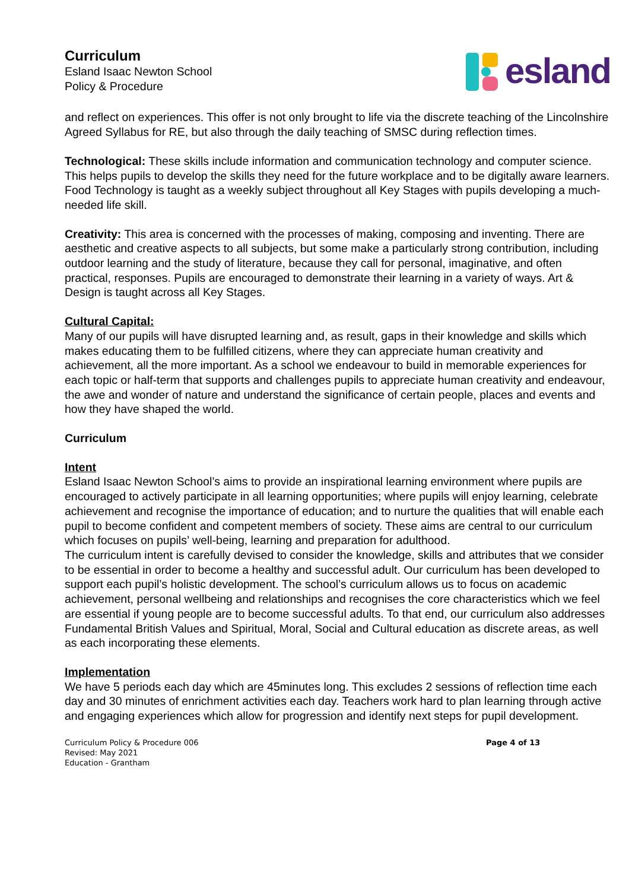Curriculum
Esland Isaac Newton School
Policy & Procedure
esland
and reflect on experiences. This offer is not only brought to life via the discrete teaching of the Lincolnshire Agreed Syllabus for RE, but also through the daily teaching of SMSC during reflection times.
Technological: These skills include information and communication technology and computer science. This helps pupils to develop the skills they need for the future workplace and to be digitally aware learners. Food Technology is taught as a weekly subject throughout all Key Stages with pupils developing a much-needed life skill.
Creativity: This area is concerned with the processes of making, composing and inventing. There are aesthetic and creative aspects to all subjects, but some make a particularly strong contribution, including outdoor learning and the study of literature, because they call for personal, imaginative, and often practical, responses. Pupils are encouraged to demonstrate their learning in a variety of ways. Art & Design is taught across all Key Stages.
Cultural Capital:
Many of our pupils will have disrupted learning and, as result, gaps in their knowledge and skills which makes educating them to be fulfilled citizens, where they can appreciate human creativity and achievement, all the more important. As a school we endeavour to build in memorable experiences for each topic or half-term that supports and challenges pupils to appreciate human creativity and endeavour, the awe and wonder of nature and understand the significance of certain people, places and events and how they have shaped the world.
Curriculum
Intent
Esland Isaac Newton School’s aims to provide an inspirational learning environment where pupils are encouraged to actively participate in all learning opportunities; where pupils will enjoy learning, celebrate achievement and recognise the importance of education; and to nurture the qualities that will enable each pupil to become confident and competent members of society. These aims are central to our curriculum which focuses on pupils’ well-being, learning and preparation for adulthood.
The curriculum intent is carefully devised to consider the knowledge, skills and attributes that we consider to be essential in order to become a healthy and successful adult. Our curriculum has been developed to support each pupil’s holistic development. The school’s curriculum allows us to focus on academic achievement, personal wellbeing and relationships and recognises the core characteristics which we feel are essential if young people are to become successful adults. To that end, our curriculum also addresses Fundamental British Values and Spiritual, Moral, Social and Cultural education as discrete areas, as well as each incorporating these elements.
Implementation
We have 5 periods each day which are 45minutes long. This excludes 2 sessions of reflection time each day and 30 minutes of enrichment activities each day. Teachers work hard to plan learning through active and engaging experiences which allow for progression and identify next steps for pupil development.
Curriculum Policy & Procedure 006
Revised: May 2021
Education - Grantham
Page 4 of 13